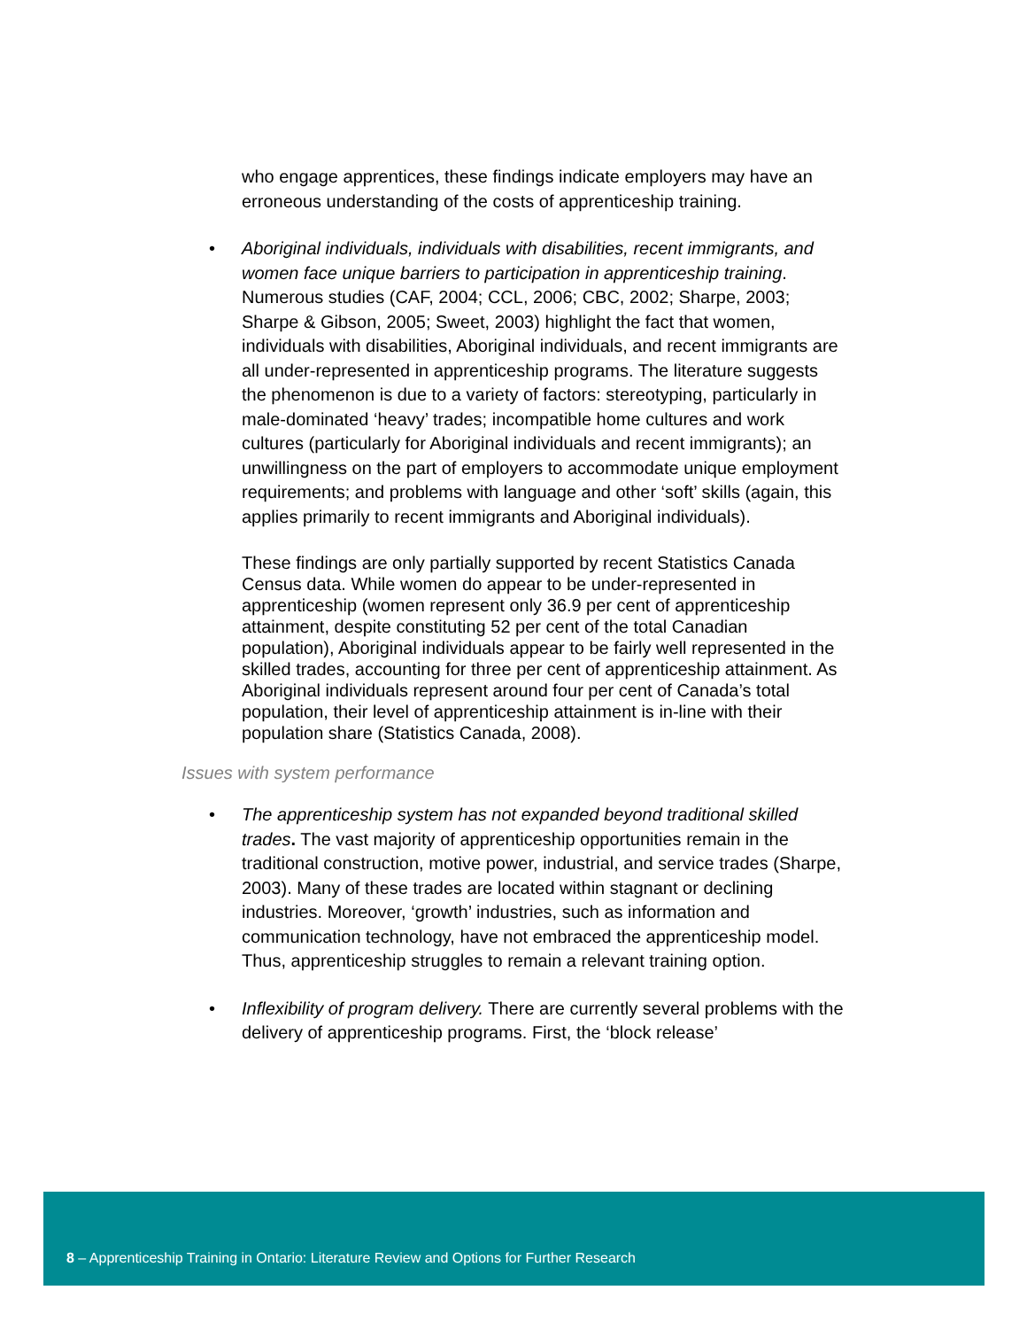who engage apprentices, these findings indicate employers may have an erroneous understanding of the costs of apprenticeship training.
• Aboriginal individuals, individuals with disabilities, recent immigrants, and women face unique barriers to participation in apprenticeship training. Numerous studies (CAF, 2004; CCL, 2006; CBC, 2002; Sharpe, 2003; Sharpe & Gibson, 2005; Sweet, 2003) highlight the fact that women, individuals with disabilities, Aboriginal individuals, and recent immigrants are all under-represented in apprenticeship programs. The literature suggests the phenomenon is due to a variety of factors: stereotyping, particularly in male-dominated ‘heavy’ trades; incompatible home cultures and work cultures (particularly for Aboriginal individuals and recent immigrants); an unwillingness on the part of employers to accommodate unique employment requirements; and problems with language and other ‘soft’ skills (again, this applies primarily to recent immigrants and Aboriginal individuals).
These findings are only partially supported by recent Statistics Canada Census data. While women do appear to be under-represented in apprenticeship (women represent only 36.9 per cent of apprenticeship attainment, despite constituting 52 per cent of the total Canadian population), Aboriginal individuals appear to be fairly well represented in the skilled trades, accounting for three per cent of apprenticeship attainment. As Aboriginal individuals represent around four per cent of Canada’s total population, their level of apprenticeship attainment is in-line with their population share (Statistics Canada, 2008).
Issues with system performance
• The apprenticeship system has not expanded beyond traditional skilled trades. The vast majority of apprenticeship opportunities remain in the traditional construction, motive power, industrial, and service trades (Sharpe, 2003). Many of these trades are located within stagnant or declining industries. Moreover, ‘growth’ industries, such as information and communication technology, have not embraced the apprenticeship model. Thus, apprenticeship struggles to remain a relevant training option.
• Inflexibility of program delivery. There are currently several problems with the delivery of apprenticeship programs. First, the ‘block release’
8 – Apprenticeship Training in Ontario: Literature Review and Options for Further Research